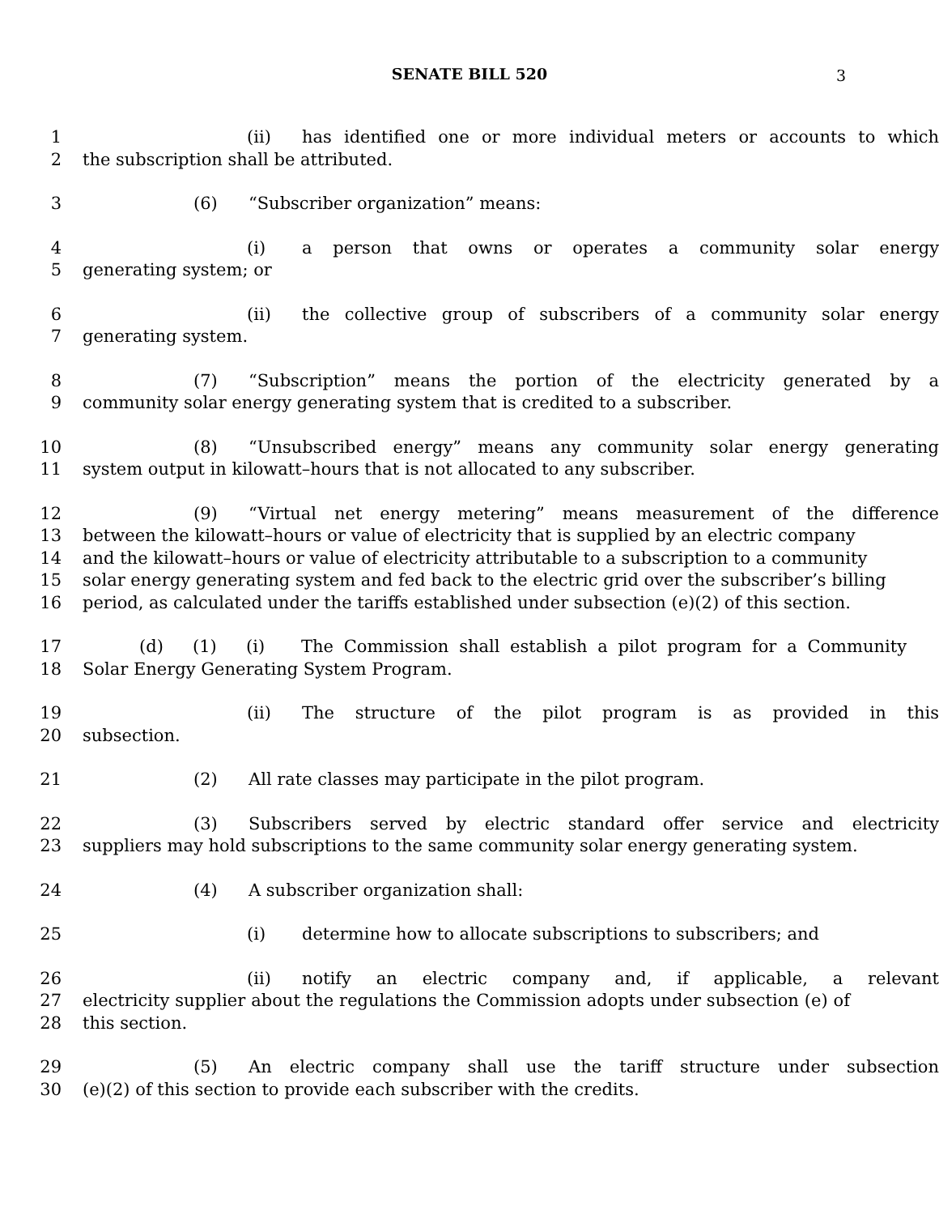SENATE BILL 520 3
1 (ii) has identified one or more individual meters or accounts to which
2 the subscription shall be attributed.
3 (6) “Subscriber organization” means:
4 (i) a person that owns or operates a community solar energy
5 generating system; or
6 (ii) the collective group of subscribers of a community solar energy
7 generating system.
8 (7) “Subscription” means the portion of the electricity generated by a
9 community solar energy generating system that is credited to a subscriber.
10 (8) “Unsubscribed energy” means any community solar energy generating
11 system output in kilowatt–hours that is not allocated to any subscriber.
12 (9) “Virtual net energy metering” means measurement of the difference
13 between the kilowatt–hours or value of electricity that is supplied by an electric company
14 and the kilowatt–hours or value of electricity attributable to a subscription to a community
15 solar energy generating system and fed back to the electric grid over the subscriber’s billing
16 period, as calculated under the tariffs established under subsection (e)(2) of this section.
17 (d) (1) (i) The Commission shall establish a pilot program for a Community
18 Solar Energy Generating System Program.
19 (ii) The structure of the pilot program is as provided in this
20 subsection.
21 (2) All rate classes may participate in the pilot program.
22 (3) Subscribers served by electric standard offer service and electricity
23 suppliers may hold subscriptions to the same community solar energy generating system.
24 (4) A subscriber organization shall:
25 (i) determine how to allocate subscriptions to subscribers; and
26 (ii) notify an electric company and, if applicable, a relevant
27 electricity supplier about the regulations the Commission adopts under subsection (e) of
28 this section.
29 (5) An electric company shall use the tariff structure under subsection
30 (e)(2) of this section to provide each subscriber with the credits.